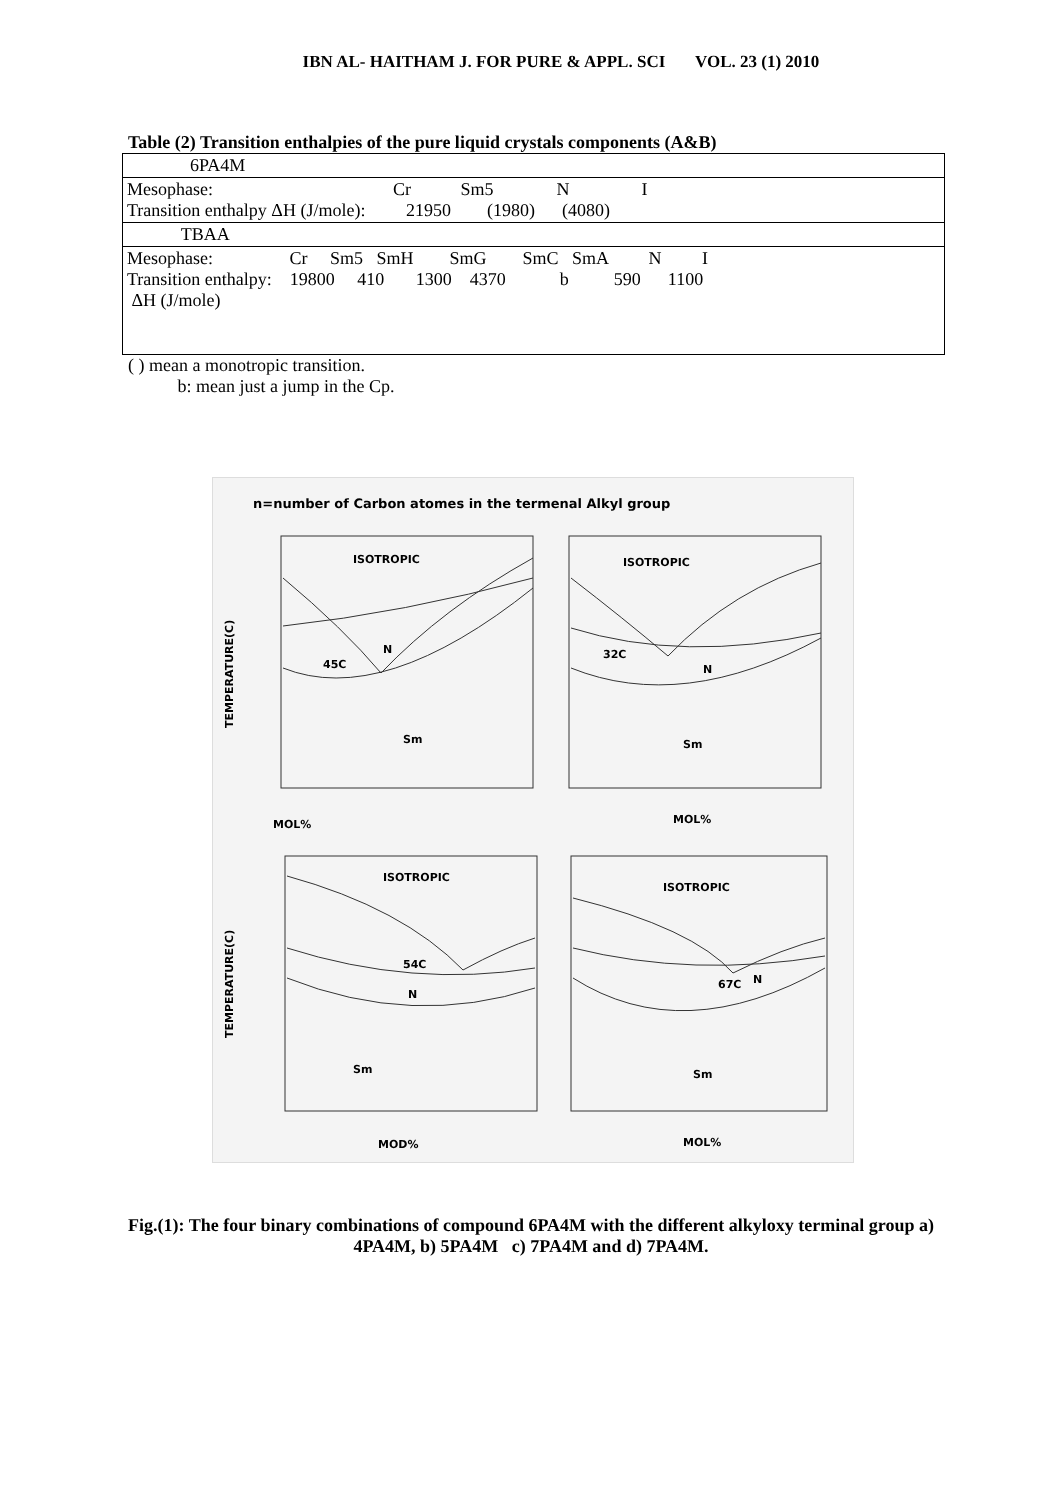IBN AL- HAITHAM J. FOR PURE & APPL. SCI VOL. 23 (1) 2010
Table (2) Transition enthalpies of the pure liquid crystals components (A&B)
| 6PA4M |
| Mesophase: Cr Sm5 N I Transition enthalpy ΔH (J/mole): 21950 (1980) (4080) |
| TBAA |
| Mesophase: Cr Sm5 SmH SmG SmC SmA N I Transition enthalpy: 19800 410 1300 4370 b 590 1100 ΔH (J/mole) |
( ) mean a monotropic transition.
b: mean just a jump in the Cp.
n=number of Carbon atomes in the termenal Alkyl group
ISOTROPIC
ISOTROPIC
ISOTROPIC
ISOTROPIC
45C
N
Sm
32C
N
Sm
54C
N
Sm
67C
N
Sm
MOL%
MOL%
MOD%
MOL%
TEMPERATURE(C)
TEMPERATURE(C)
Fig.(1): The four binary combinations of compound 6PA4M with the different alkyloxy terminal group a) 4PA4M, b) 5PA4M c) 7PA4M and d) 7PA4M.